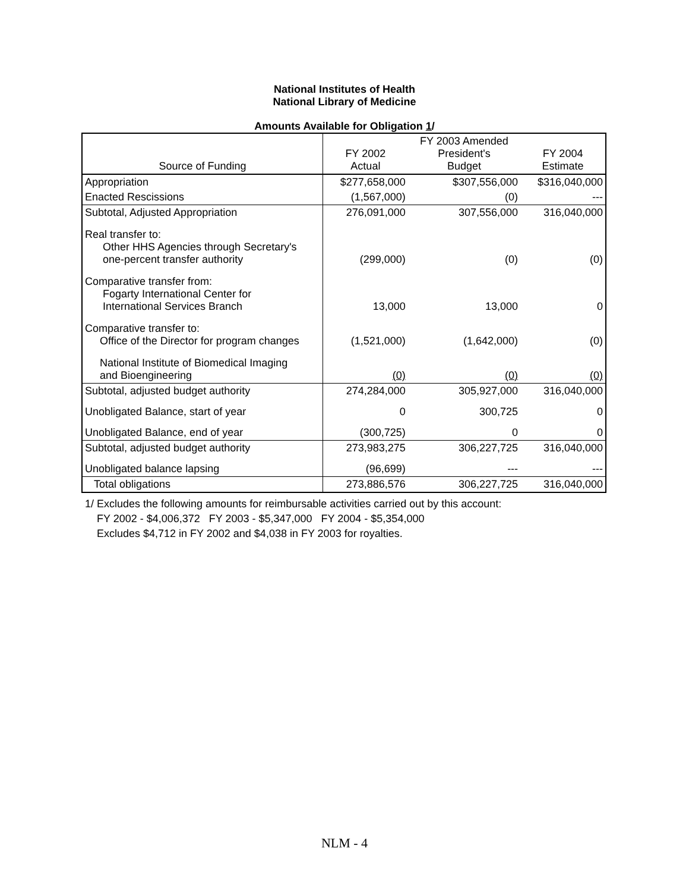National Institutes of Health
National Library of Medicine
Amounts Available for Obligation 1/
| Source of Funding | FY 2002 Actual | FY 2003 Amended President's Budget | FY 2004 Estimate |
| --- | --- | --- | --- |
| Appropriation | $277,658,000 | $307,556,000 | $316,040,000 |
| Enacted Rescissions | (1,567,000) | (0) | --- |
| Subtotal, Adjusted Appropriation | 276,091,000 | 307,556,000 | 316,040,000 |
| Real transfer to: Other HHS Agencies through Secretary's one-percent transfer authority | (299,000) | (0) | (0) |
| Comparative transfer from: Fogarty International Center for International Services Branch | 13,000 | 13,000 | 0 |
| Comparative transfer to: Office of the Director for program changes | (1,521,000) | (1,642,000) | (0) |
| National Institute of Biomedical Imaging and Bioengineering | (0) | (0) | (0) |
| Subtotal, adjusted budget authority | 274,284,000 | 305,927,000 | 316,040,000 |
| Unobligated Balance, start of year | 0 | 300,725 | 0 |
| Unobligated Balance, end of year | (300,725) | 0 | 0 |
| Subtotal, adjusted budget authority | 273,983,275 | 306,227,725 | 316,040,000 |
| Unobligated balance lapsing | (96,699) | --- | --- |
| Total obligations | 273,886,576 | 306,227,725 | 316,040,000 |
1/ Excludes the following amounts for reimbursable activities carried out by this account:
FY 2002 - $4,006,372 FY 2003 - $5,347,000 FY 2004 - $5,354,000
Excludes $4,712 in FY 2002 and $4,038 in FY 2003 for royalties.
NLM - 4